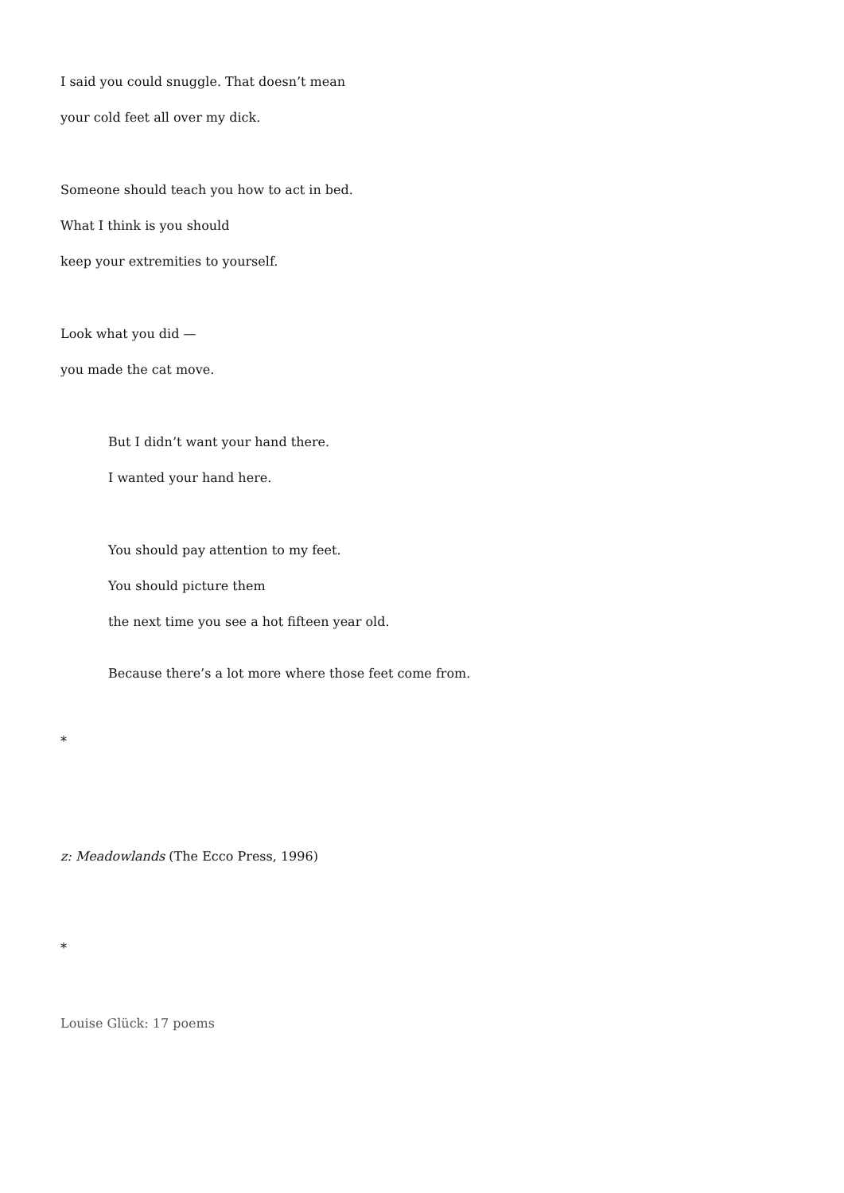I said you could snuggle. That doesn’t mean
your cold feet all over my dick.
Someone should teach you how to act in bed.
What I think is you should
keep your extremities to yourself.
Look what you did —
you made the cat move.
But I didn’t want your hand there.
I wanted your hand here.
You should pay attention to my feet.
You should picture them
the next time you see a hot fifteen year old.
Because there’s a lot more where those feet come from.
*
z: Meadowlands (The Ecco Press, 1996)
*
Louise Glück: 17 poems